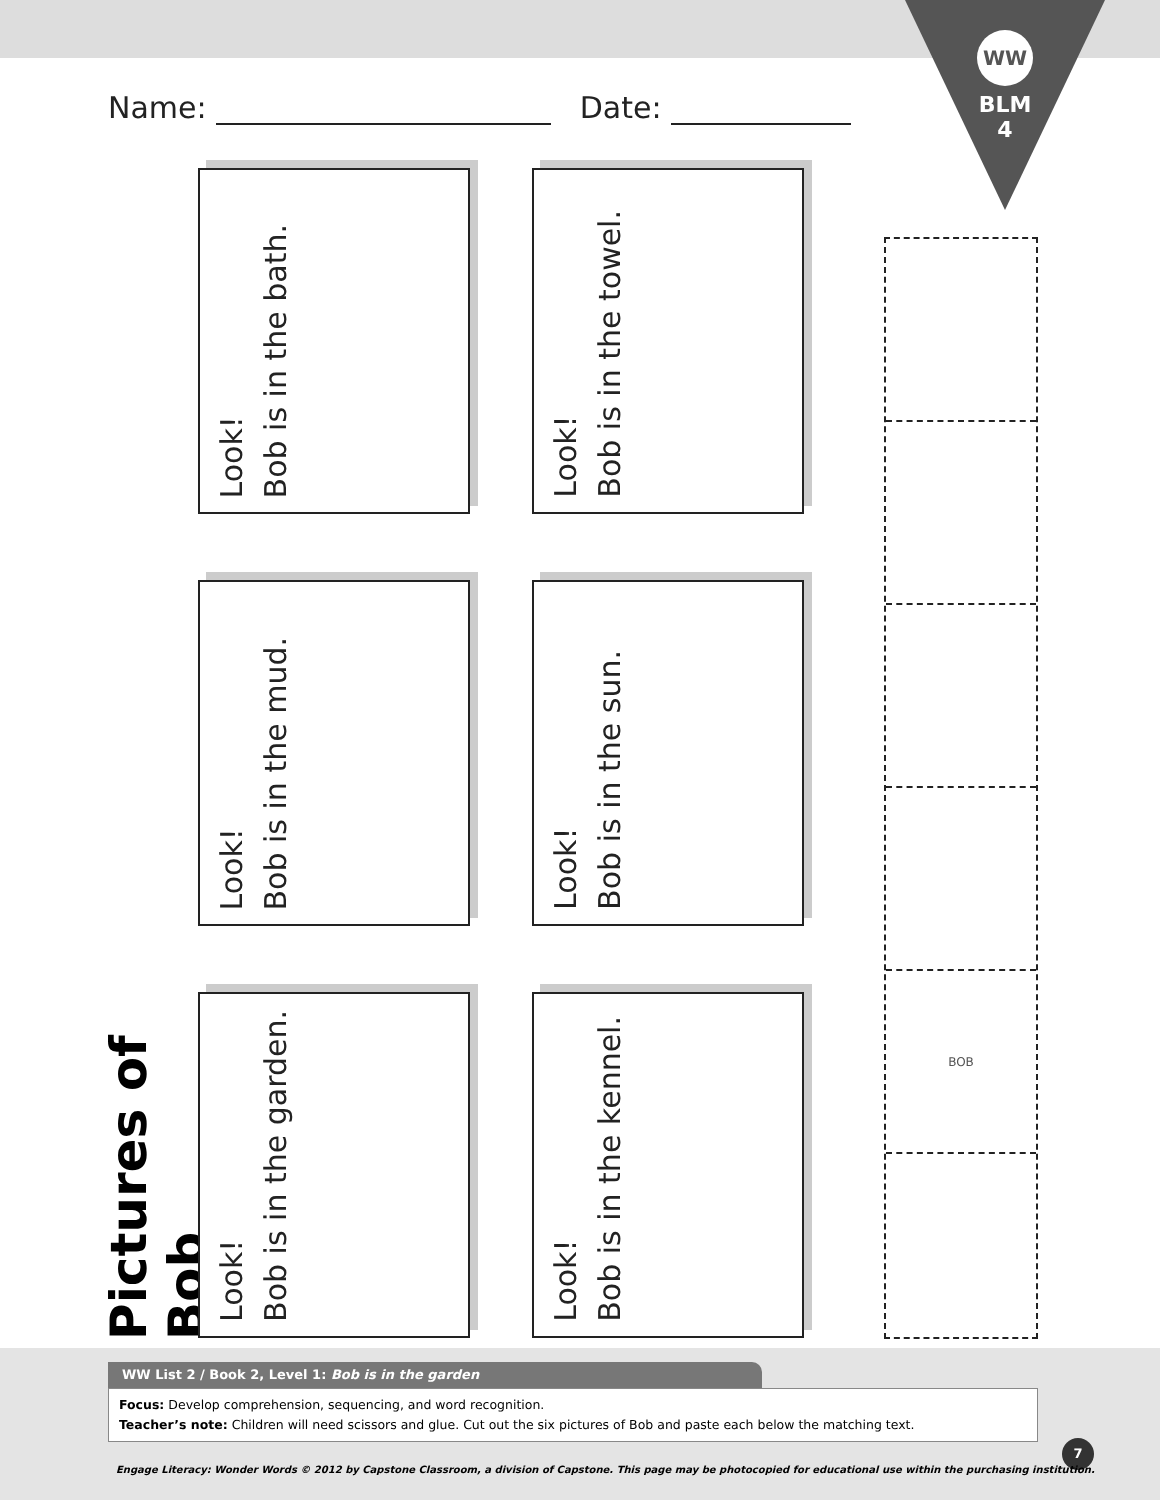WW
BLM
4
Name: Date:
Pictures of Bob
Look!
Bob is in the bath.
Look!
Bob is in the towel.
Look!
Bob is in the mud.
Look!
Bob is in the sun.
Look!
Bob is in the garden.
Look!
Bob is in the kennel.
BOB
WW List 2 / Book 2, Level 1: Bob is in the garden
Focus: Develop comprehension, sequencing, and word recognition.
Teacher’s note: Children will need scissors and glue. Cut out the six pictures of Bob and paste each below the matching text.
7
Engage Literacy: Wonder Words © 2012 by Capstone Classroom, a division of Capstone. This page may be photocopied for educational use within the purchasing institution.